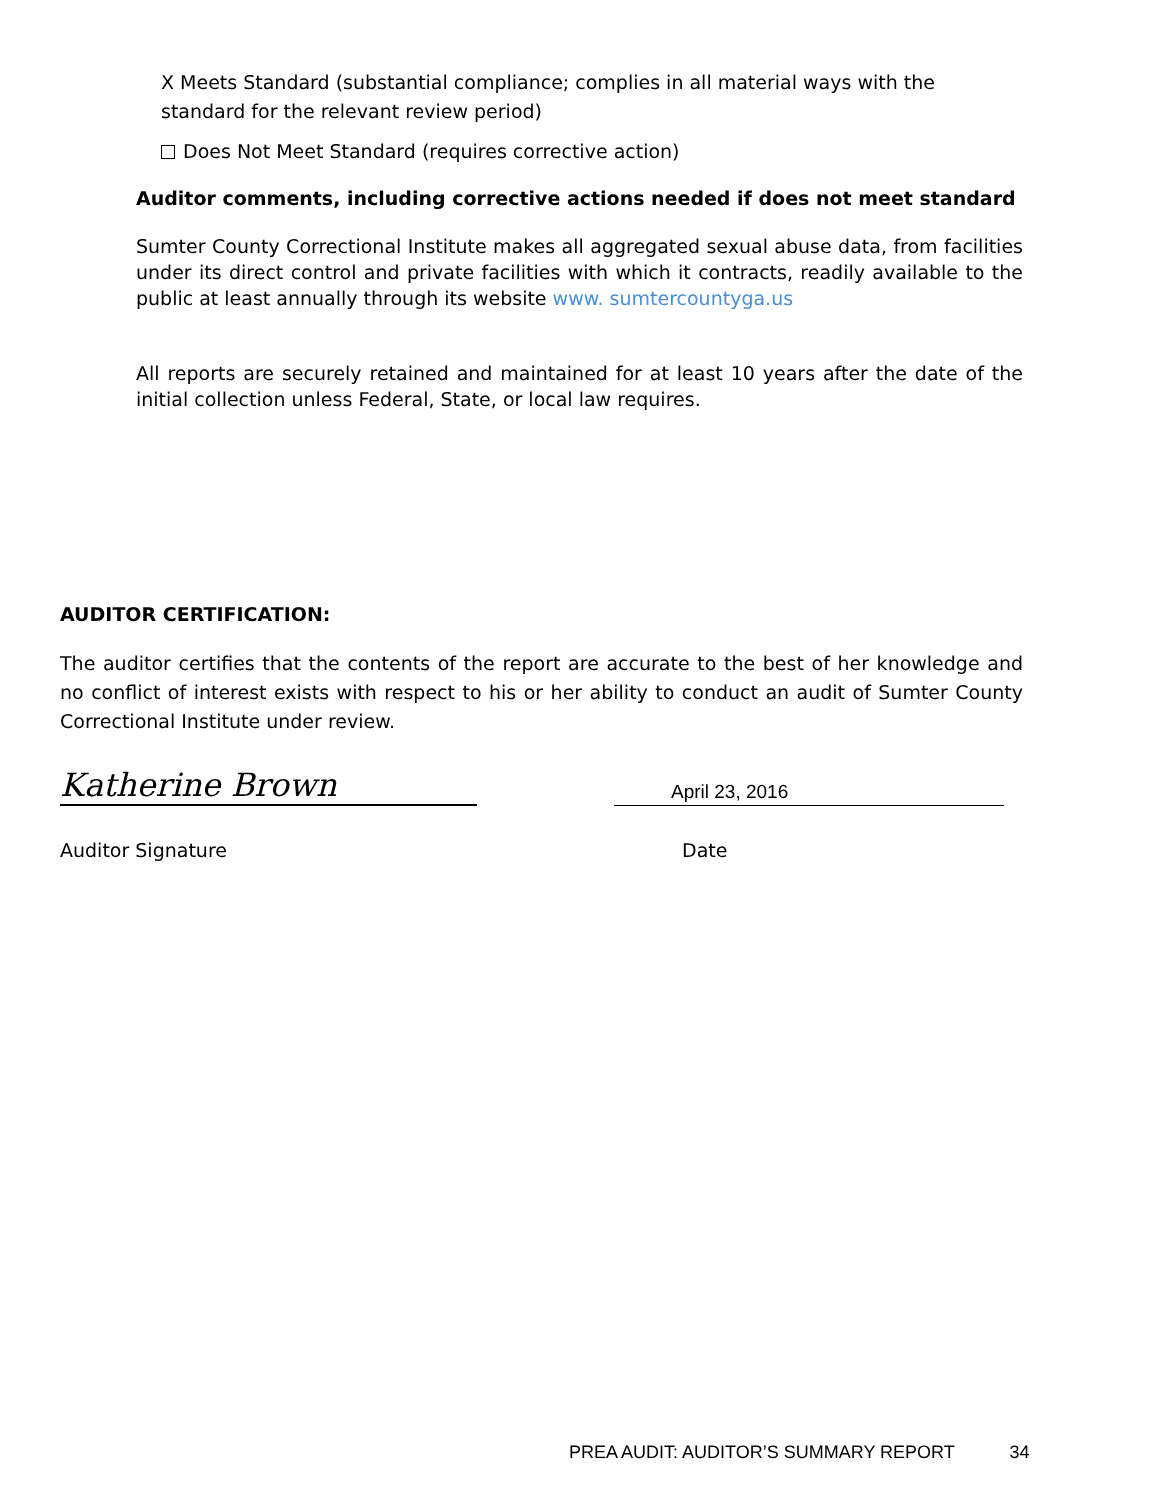X Meets Standard (substantial compliance; complies in all material ways with the standard for the relevant review period)
Does Not Meet Standard (requires corrective action)
Auditor comments, including corrective actions needed if does not meet standard
Sumter County Correctional Institute makes all aggregated sexual abuse data, from facilities under its direct control and private facilities with which it contracts, readily available to the public at least annually through its website www. sumtercountyga.us
All reports are securely retained and maintained for at least 10 years after the date of the initial collection unless Federal, State, or local law requires.
AUDITOR CERTIFICATION:
The auditor certifies that the contents of the report are accurate to the best of her knowledge and no conflict of interest exists with respect to his or her ability to conduct an audit of Sumter County Correctional Institute under review.
Katherine Brown
April 23, 2016
Auditor Signature Date
PREA AUDIT: AUDITOR’S SUMMARY REPORT 34